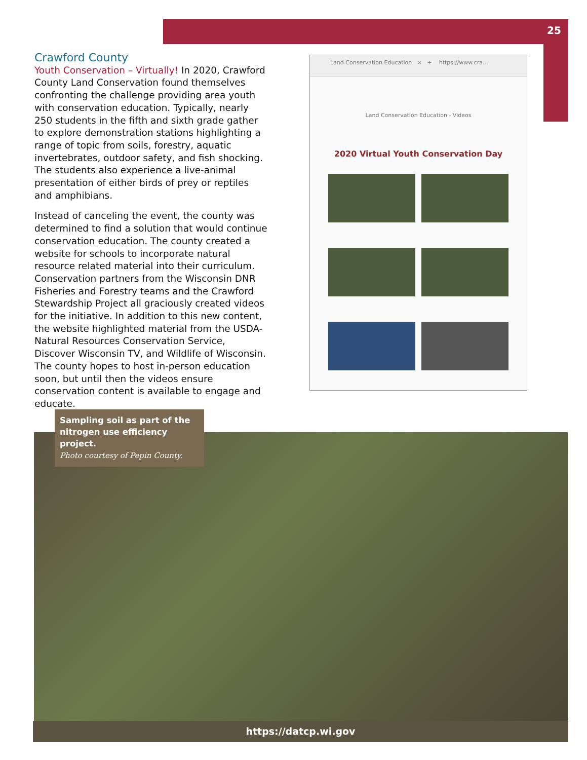25
Crawford County
Youth Conservation – Virtually! In 2020, Crawford County Land Conservation found themselves confronting the challenge providing area youth with conservation education. Typically, nearly 250 students in the fifth and sixth grade gather to explore demonstration stations highlighting a range of topic from soils, forestry, aquatic invertebrates, outdoor safety, and fish shocking. The students also experience a live-animal presentation of either birds of prey or reptiles and amphibians.
Instead of canceling the event, the county was determined to find a solution that would continue conservation education. The county created a website for schools to incorporate natural resource related material into their curriculum. Conservation partners from the Wisconsin DNR Fisheries and Forestry teams and the Crawford Stewardship Project all graciously created videos for the initiative. In addition to this new content, the website highlighted material from the USDA-Natural Resources Conservation Service, Discover Wisconsin TV, and Wildlife of Wisconsin. The county hopes to host in-person education soon, but until then the videos ensure conservation content is available to engage and educate.
Land Conservation Education × + https://www.cra...
Land Conservation Education - Videos
2020 Virtual Youth Conservation Day
Sampling soil as part of the nitrogen use efficiency project.
Photo courtesy of Pepin County.
https://datcp.wi.gov